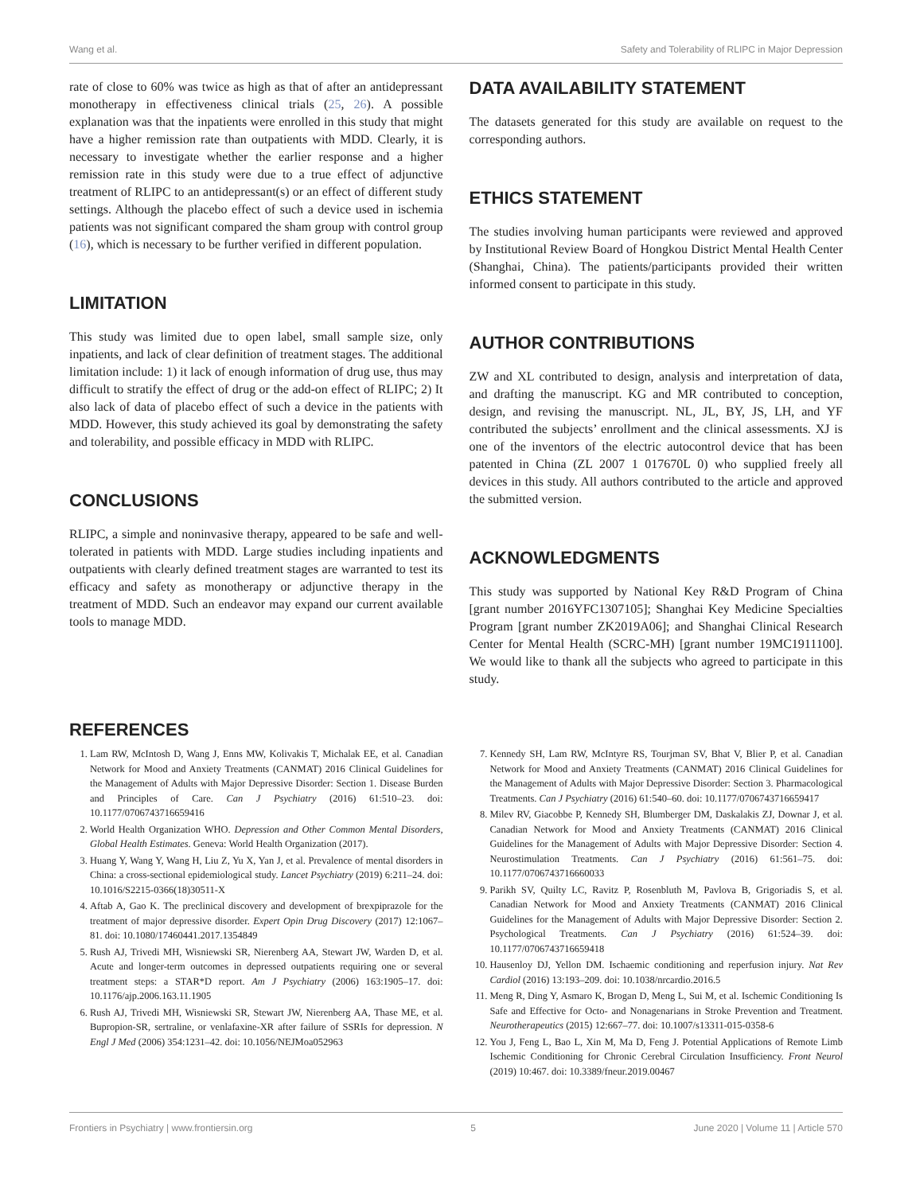Wang et al. Safety and Tolerability of RLIPC in Major Depression
rate of close to 60% was twice as high as that of after an antidepressant monotherapy in effectiveness clinical trials (25, 26). A possible explanation was that the inpatients were enrolled in this study that might have a higher remission rate than outpatients with MDD. Clearly, it is necessary to investigate whether the earlier response and a higher remission rate in this study were due to a true effect of adjunctive treatment of RLIPC to an antidepressant(s) or an effect of different study settings. Although the placebo effect of such a device used in ischemia patients was not significant compared the sham group with control group (16), which is necessary to be further verified in different population.
LIMITATION
This study was limited due to open label, small sample size, only inpatients, and lack of clear definition of treatment stages. The additional limitation include: 1) it lack of enough information of drug use, thus may difficult to stratify the effect of drug or the add-on effect of RLIPC; 2) It also lack of data of placebo effect of such a device in the patients with MDD. However, this study achieved its goal by demonstrating the safety and tolerability, and possible efficacy in MDD with RLIPC.
CONCLUSIONS
RLIPC, a simple and noninvasive therapy, appeared to be safe and well-tolerated in patients with MDD. Large studies including inpatients and outpatients with clearly defined treatment stages are warranted to test its efficacy and safety as monotherapy or adjunctive therapy in the treatment of MDD. Such an endeavor may expand our current available tools to manage MDD.
DATA AVAILABILITY STATEMENT
The datasets generated for this study are available on request to the corresponding authors.
ETHICS STATEMENT
The studies involving human participants were reviewed and approved by Institutional Review Board of Hongkou District Mental Health Center (Shanghai, China). The patients/participants provided their written informed consent to participate in this study.
AUTHOR CONTRIBUTIONS
ZW and XL contributed to design, analysis and interpretation of data, and drafting the manuscript. KG and MR contributed to conception, design, and revising the manuscript. NL, JL, BY, JS, LH, and YF contributed the subjects’ enrollment and the clinical assessments. XJ is one of the inventors of the electric autocontrol device that has been patented in China (ZL 2007 1 017670L 0) who supplied freely all devices in this study. All authors contributed to the article and approved the submitted version.
ACKNOWLEDGMENTS
This study was supported by National Key R&D Program of China [grant number 2016YFC1307105]; Shanghai Key Medicine Specialties Program [grant number ZK2019A06]; and Shanghai Clinical Research Center for Mental Health (SCRC-MH) [grant number 19MC1911100]. We would like to thank all the subjects who agreed to participate in this study.
REFERENCES
1. Lam RW, McIntosh D, Wang J, Enns MW, Kolivakis T, Michalak EE, et al. Canadian Network for Mood and Anxiety Treatments (CANMAT) 2016 Clinical Guidelines for the Management of Adults with Major Depressive Disorder: Section 1. Disease Burden and Principles of Care. Can J Psychiatry (2016) 61:510–23. doi: 10.1177/0706743716659416
2. World Health Organization WHO. Depression and Other Common Mental Disorders, Global Health Estimates. Geneva: World Health Organization (2017).
3. Huang Y, Wang Y, Wang H, Liu Z, Yu X, Yan J, et al. Prevalence of mental disorders in China: a cross-sectional epidemiological study. Lancet Psychiatry (2019) 6:211–24. doi: 10.1016/S2215-0366(18)30511-X
4. Aftab A, Gao K. The preclinical discovery and development of brexpiprazole for the treatment of major depressive disorder. Expert Opin Drug Discovery (2017) 12:1067–81. doi: 10.1080/17460441.2017.1354849
5. Rush AJ, Trivedi MH, Wisniewski SR, Nierenberg AA, Stewart JW, Warden D, et al. Acute and longer-term outcomes in depressed outpatients requiring one or several treatment steps: a STAR*D report. Am J Psychiatry (2006) 163:1905–17. doi: 10.1176/ajp.2006.163.11.1905
6. Rush AJ, Trivedi MH, Wisniewski SR, Stewart JW, Nierenberg AA, Thase ME, et al. Bupropion-SR, sertraline, or venlafaxine-XR after failure of SSRIs for depression. N Engl J Med (2006) 354:1231–42. doi: 10.1056/NEJMoa052963
7. Kennedy SH, Lam RW, McIntyre RS, Tourjman SV, Bhat V, Blier P, et al. Canadian Network for Mood and Anxiety Treatments (CANMAT) 2016 Clinical Guidelines for the Management of Adults with Major Depressive Disorder: Section 3. Pharmacological Treatments. Can J Psychiatry (2016) 61:540–60. doi: 10.1177/0706743716659417
8. Milev RV, Giacobbe P, Kennedy SH, Blumberger DM, Daskalakis ZJ, Downar J, et al. Canadian Network for Mood and Anxiety Treatments (CANMAT) 2016 Clinical Guidelines for the Management of Adults with Major Depressive Disorder: Section 4. Neurostimulation Treatments. Can J Psychiatry (2016) 61:561–75. doi: 10.1177/0706743716660033
9. Parikh SV, Quilty LC, Ravitz P, Rosenbluth M, Pavlova B, Grigoriadis S, et al. Canadian Network for Mood and Anxiety Treatments (CANMAT) 2016 Clinical Guidelines for the Management of Adults with Major Depressive Disorder: Section 2. Psychological Treatments. Can J Psychiatry (2016) 61:524–39. doi: 10.1177/0706743716659418
10. Hausenloy DJ, Yellon DM. Ischaemic conditioning and reperfusion injury. Nat Rev Cardiol (2016) 13:193–209. doi: 10.1038/nrcardio.2016.5
11. Meng R, Ding Y, Asmaro K, Brogan D, Meng L, Sui M, et al. Ischemic Conditioning Is Safe and Effective for Octo- and Nonagenarians in Stroke Prevention and Treatment. Neurotherapeutics (2015) 12:667–77. doi: 10.1007/s13311-015-0358-6
12. You J, Feng L, Bao L, Xin M, Ma D, Feng J. Potential Applications of Remote Limb Ischemic Conditioning for Chronic Cerebral Circulation Insufficiency. Front Neurol (2019) 10:467. doi: 10.3389/fneur.2019.00467
Frontiers in Psychiatry | www.frontiersin.org 5 June 2020 | Volume 11 | Article 570